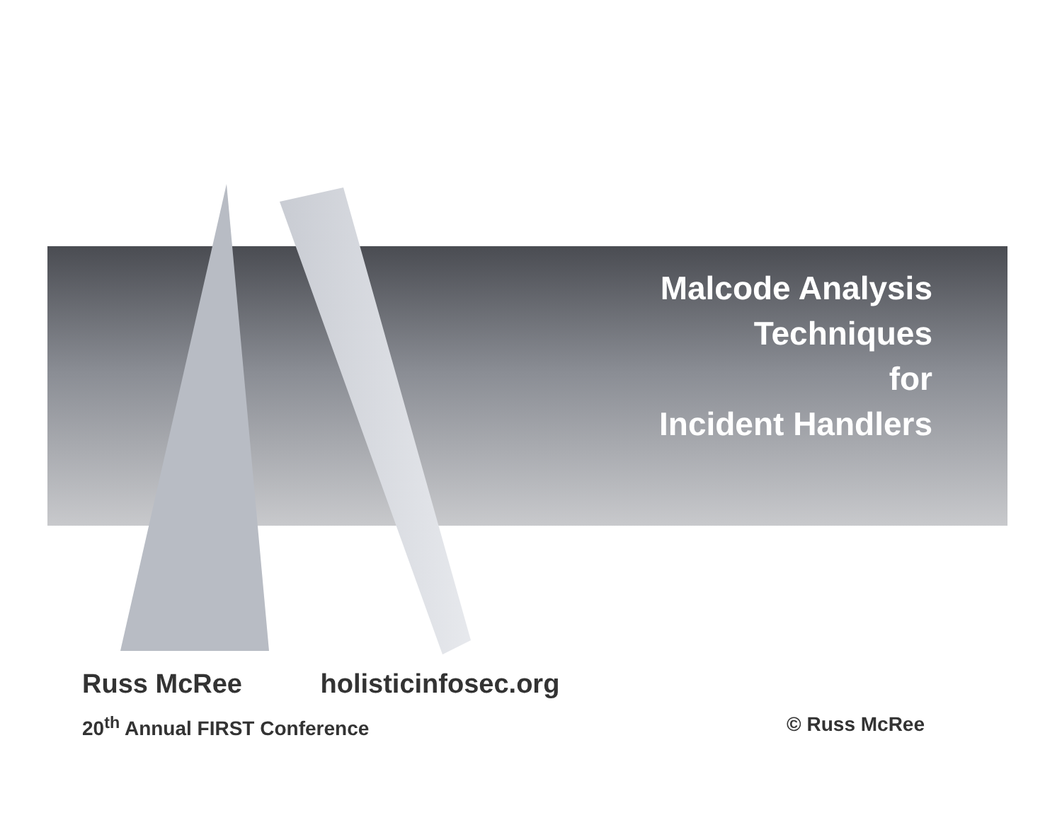Malcode Analysis
Techniques
for
Incident Handlers
Russ McRee holisticinfosec.org
20<sup>th</sup> Annual FIRST Conference © Russ McRee